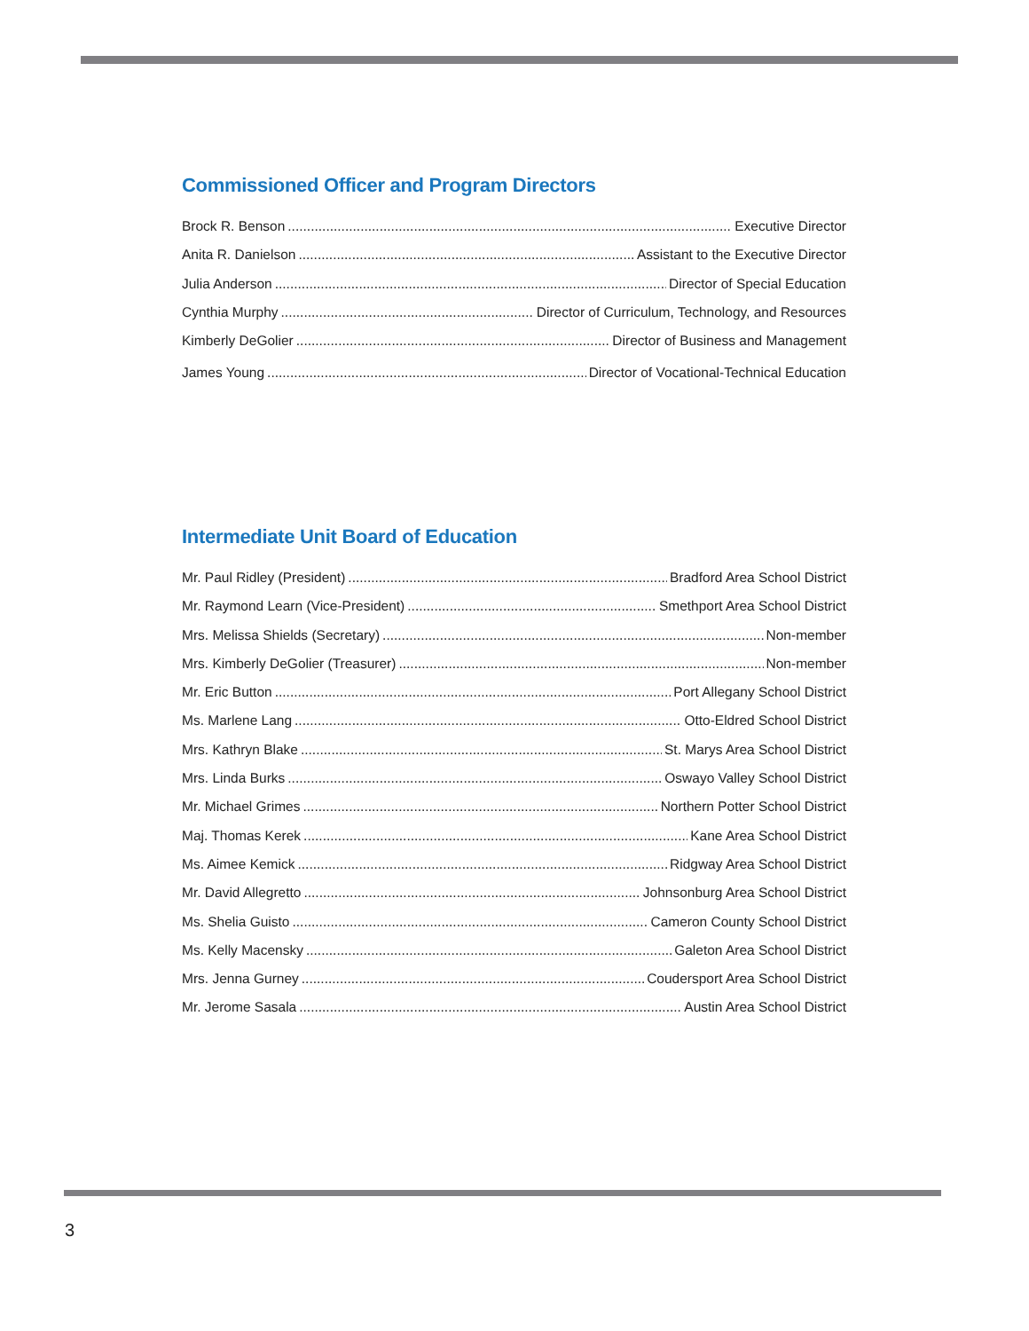Commissioned Officer and Program Directors
Brock R. Benson Executive Director
Anita R. Danielson Assistant to the Executive Director
Julia Anderson Director of Special Education
Cynthia Murphy Director of Curriculum, Technology, and Resources
Kimberly DeGolier Director of Business and Management
James Young Director of Vocational-Technical Education
Intermediate Unit Board of Education
Mr. Paul Ridley (President) Bradford Area School District
Mr. Raymond Learn (Vice-President) Smethport Area School District
Mrs. Melissa Shields (Secretary) Non-member
Mrs. Kimberly DeGolier (Treasurer) Non-member
Mr. Eric Button Port Allegany School District
Ms. Marlene Lang Otto-Eldred School District
Mrs. Kathryn Blake St. Marys Area School District
Mrs. Linda Burks Oswayo Valley School District
Mr. Michael Grimes Northern Potter School District
Maj. Thomas Kerek Kane Area School District
Ms. Aimee Kemick Ridgway Area School District
Mr. David Allegretto Johnsonburg Area School District
Ms. Shelia Guisto Cameron County School District
Ms. Kelly Macensky Galeton Area School District
Mrs. Jenna Gurney Coudersport Area School District
Mr. Jerome Sasala Austin Area School District
3